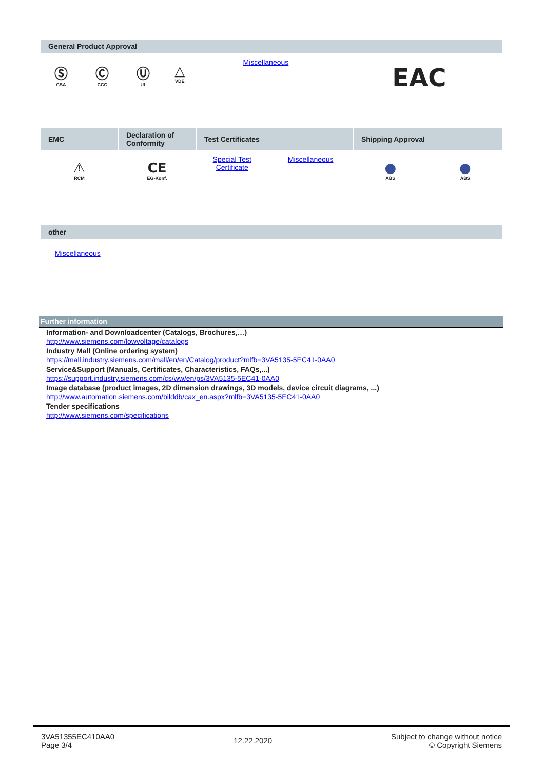| General Product Approval | | | | | |
| --- | --- | --- | --- | --- | --- |
| Ⓢ CSA | Ⓒ CCC | Ⓤ UL | △ VDE | Miscellaneous | EAC |
| EMC | Declaration of Conformity | Test Certificates | | Shipping Approval | |
| --- | --- | --- | --- | --- | --- |
| ⚠ RCM | CE EG-Konf. | Special Test Certificate | Miscellaneous | ● ABS | ● ABS |
| other |
| --- |
| Miscellaneous |
Further information
Information- and Downloadcenter (Catalogs, Brochures,…)
http://www.siemens.com/lowvoltage/catalogs
Industry Mall (Online ordering system)
https://mall.industry.siemens.com/mall/en/en/Catalog/product?mlfb=3VA5135-5EC41-0AA0
Service&Support (Manuals, Certificates, Characteristics, FAQs,...)
https://support.industry.siemens.com/cs/ww/en/ps/3VA5135-5EC41-0AA0
Image database (product images, 2D dimension drawings, 3D models, device circuit diagrams, ...)
http://www.automation.siemens.com/bilddb/cax_en.aspx?mlfb=3VA5135-5EC41-0AA0
Tender specifications
http://www.siemens.com/specifications
3VA51355EC410AA0
Page 3/4
12.22.2020
Subject to change without notice
© Copyright Siemens